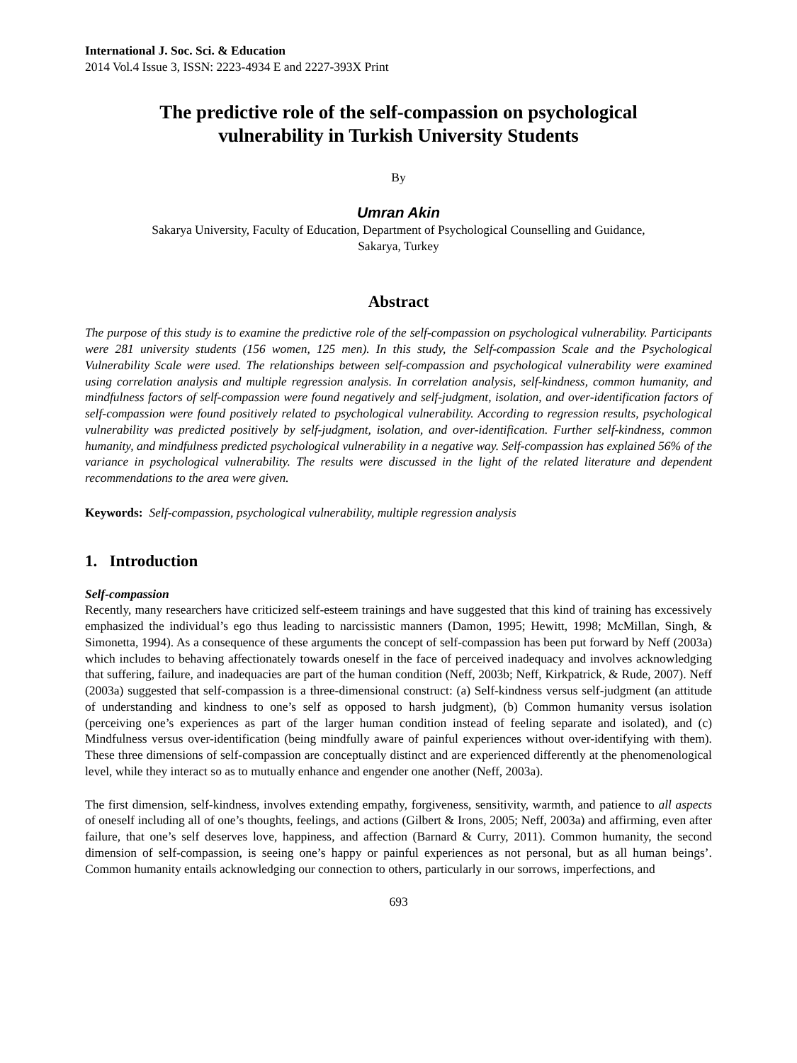International J. Soc. Sci. & Education
2014 Vol.4 Issue 3, ISSN: 2223-4934 E and 2227-393X Print
The predictive role of the self-compassion on psychological
vulnerability in Turkish University Students
By
Umran Akin
Sakarya University, Faculty of Education, Department of Psychological Counselling and Guidance,
Sakarya, Turkey
Abstract
The purpose of this study is to examine the predictive role of the self-compassion on psychological vulnerability. Participants were 281 university students (156 women, 125 men). In this study, the Self-compassion Scale and the Psychological Vulnerability Scale were used. The relationships between self-compassion and psychological vulnerability were examined using correlation analysis and multiple regression analysis. In correlation analysis, self-kindness, common humanity, and mindfulness factors of self-compassion were found negatively and self-judgment, isolation, and over-identification factors of self-compassion were found positively related to psychological vulnerability. According to regression results, psychological vulnerability was predicted positively by self-judgment, isolation, and over-identification. Further self-kindness, common humanity, and mindfulness predicted psychological vulnerability in a negative way. Self-compassion has explained 56% of the variance in psychological vulnerability. The results were discussed in the light of the related literature and dependent recommendations to the area were given.
Keywords: Self-compassion, psychological vulnerability, multiple regression analysis
1. Introduction
Self-compassion
Recently, many researchers have criticized self-esteem trainings and have suggested that this kind of training has excessively emphasized the individual’s ego thus leading to narcissistic manners (Damon, 1995; Hewitt, 1998; McMillan, Singh, & Simonetta, 1994). As a consequence of these arguments the concept of self-compassion has been put forward by Neff (2003a) which includes to behaving affectionately towards oneself in the face of perceived inadequacy and involves acknowledging that suffering, failure, and inadequacies are part of the human condition (Neff, 2003b; Neff, Kirkpatrick, & Rude, 2007). Neff (2003a) suggested that self-compassion is a three-dimensional construct: (a) Self-kindness versus self-judgment (an attitude of understanding and kindness to one’s self as opposed to harsh judgment), (b) Common humanity versus isolation (perceiving one’s experiences as part of the larger human condition instead of feeling separate and isolated), and (c) Mindfulness versus over-identification (being mindfully aware of painful experiences without over-identifying with them). These three dimensions of self-compassion are conceptually distinct and are experienced differently at the phenomenological level, while they interact so as to mutually enhance and engender one another (Neff, 2003a).
The first dimension, self-kindness, involves extending empathy, forgiveness, sensitivity, warmth, and patience to all aspects of oneself including all of one’s thoughts, feelings, and actions (Gilbert & Irons, 2005; Neff, 2003a) and affirming, even after failure, that one’s self deserves love, happiness, and affection (Barnard & Curry, 2011). Common humanity, the second dimension of self-compassion, is seeing one’s happy or painful experiences as not personal, but as all human beings’. Common humanity entails acknowledging our connection to others, particularly in our sorrows, imperfections, and
693